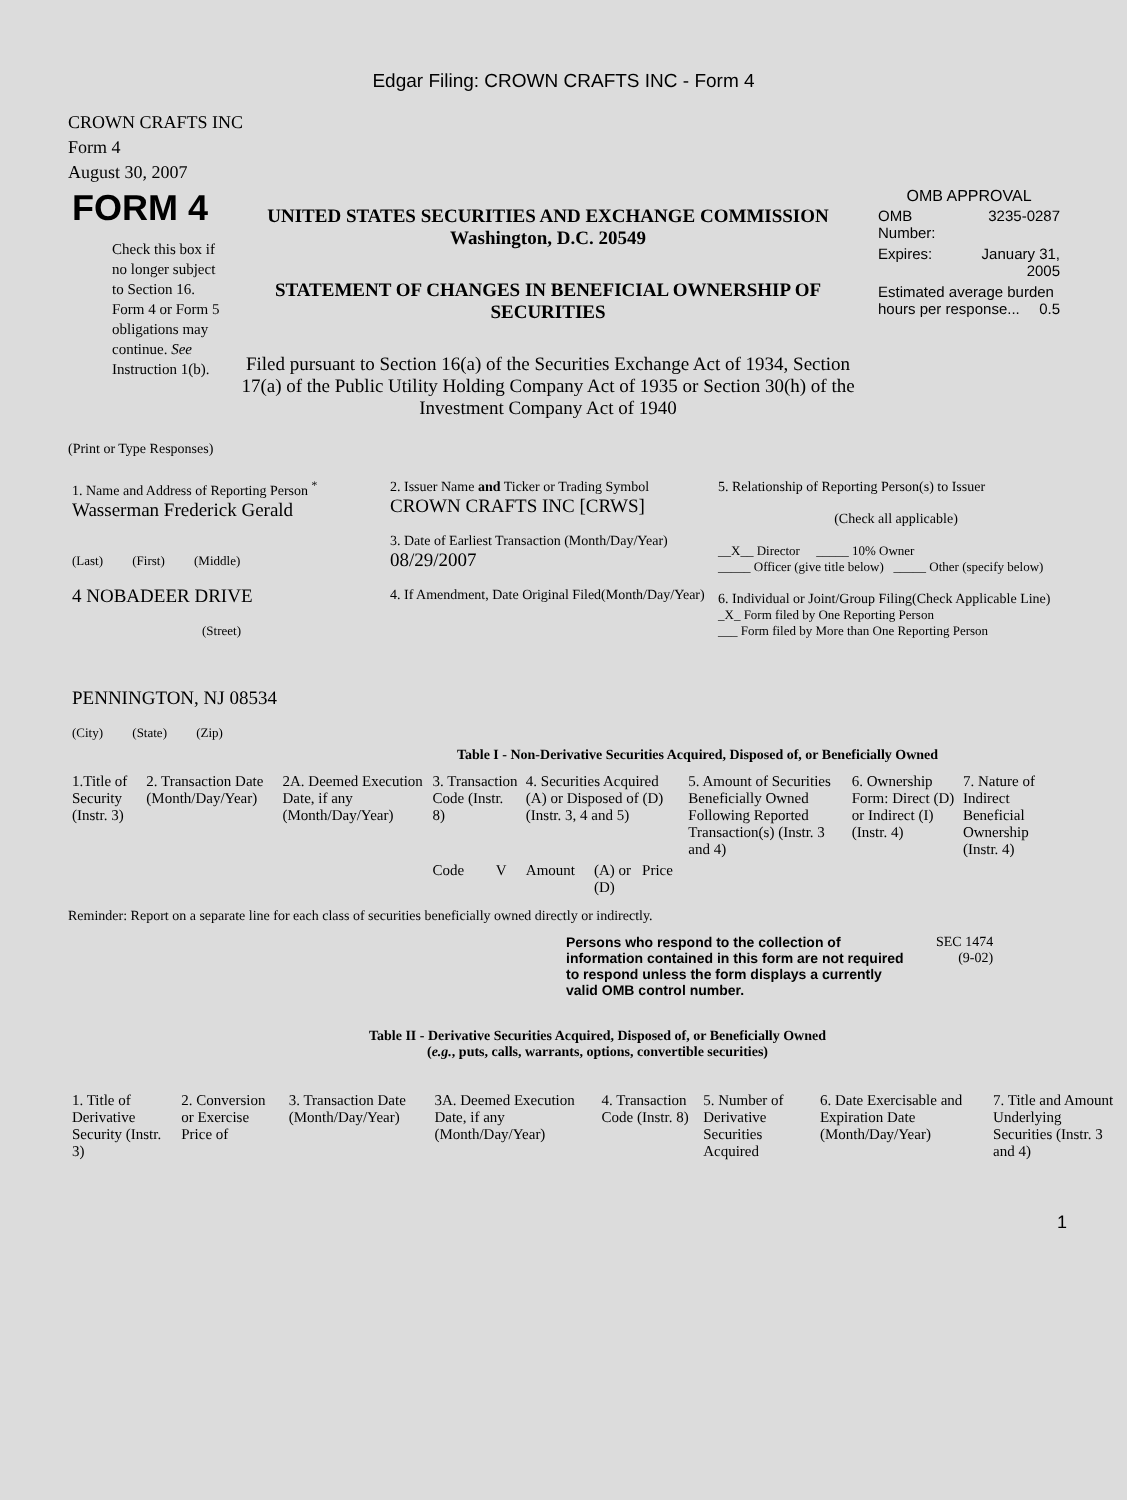Edgar Filing: CROWN CRAFTS INC - Form 4
CROWN CRAFTS INC
Form 4
August 30, 2007
| FORM 4 Check this box if no longer subject to Section 16. Form 4 or Form 5 obligations may continue. See Instruction 1(b). | UNITED STATES SECURITIES AND EXCHANGE COMMISSION Washington, D.C. 20549 STATEMENT OF CHANGES IN BENEFICIAL OWNERSHIP OF SECURITIES Filed pursuant to Section 16(a) of the Securities Exchange Act of 1934, Section 17(a) of the Public Utility Holding Company Act of 1935 or Section 30(h) of the Investment Company Act of 1940 | OMB APPROVAL / OMB Number: / 3235-0287 / / Expires: / January 31, 2005 / / Estimated average burden hours per response... 0.5 / / |
(Print or Type Responses)
| 1. Name and Address of Reporting Person <sup>*</sup> Wasserman Frederick Gerald (Last) (First) (Middle) 4 NOBADEER DRIVE (Street) PENNINGTON, NJ 08534 (City) (State) (Zip) | 2. Issuer Name and Ticker or Trading Symbol CROWN CRAFTS INC [CRWS] 3. Date of Earliest Transaction (Month/Day/Year) 08/29/2007 4. If Amendment, Date Original Filed(Month/Day/Year) | 5. Relationship of Reporting Person(s) to Issuer (Check all applicable) __X__ Director _____ 10% Owner _____ Officer (give title below) _____ Other (specify below) 6. Individual or Joint/Group Filing(Check Applicable Line) _X_ Form filed by One Reporting Person ___ Form filed by More than One Reporting Person |
Table I - Non-Derivative Securities Acquired, Disposed of, or Beneficially Owned
| 1.Title of Security (Instr. 3) | 2. Transaction Date (Month/Day/Year) | 2A. Deemed Execution Date, if any (Month/Day/Year) | 3. Transaction Code (Instr. 8) | | 4. Securities Acquired (A) or Disposed of (D) (Instr. 3, 4 and 5) | | | 5. Amount of Securities Beneficially Owned Following Reported Transaction(s) (Instr. 3 and 4) | 6. Ownership Form: Direct (D) or Indirect (I) (Instr. 4) | 7. Nature of Indirect Beneficial Ownership (Instr. 4) |
| --- | --- | --- | --- | --- | --- | --- | --- | --- | --- | --- |
| | | | Code | V | Amount | (A) or (D) | Price | | | |
Reminder: Report on a separate line for each class of securities beneficially owned directly or indirectly.
Persons who respond to the collection of information contained in this form are not required to respond unless the form displays a currently valid OMB control number.
SEC 1474
(9-02)
Table II - Derivative Securities Acquired, Disposed of, or Beneficially Owned
(e.g., puts, calls, warrants, options, convertible securities)
| 1. Title of Derivative Security (Instr. 3) | 2. Conversion or Exercise Price of | 3. Transaction Date (Month/Day/Year) | 3A. Deemed Execution Date, if any (Month/Day/Year) | 4. Transaction Code (Instr. 8) | 5. Number of Derivative Securities Acquired | 6. Date Exercisable and Expiration Date (Month/Day/Year) | 7. Title and Amount Underlying Securities (Instr. 3 and 4) |
| --- | --- | --- | --- | --- | --- | --- | --- |
1